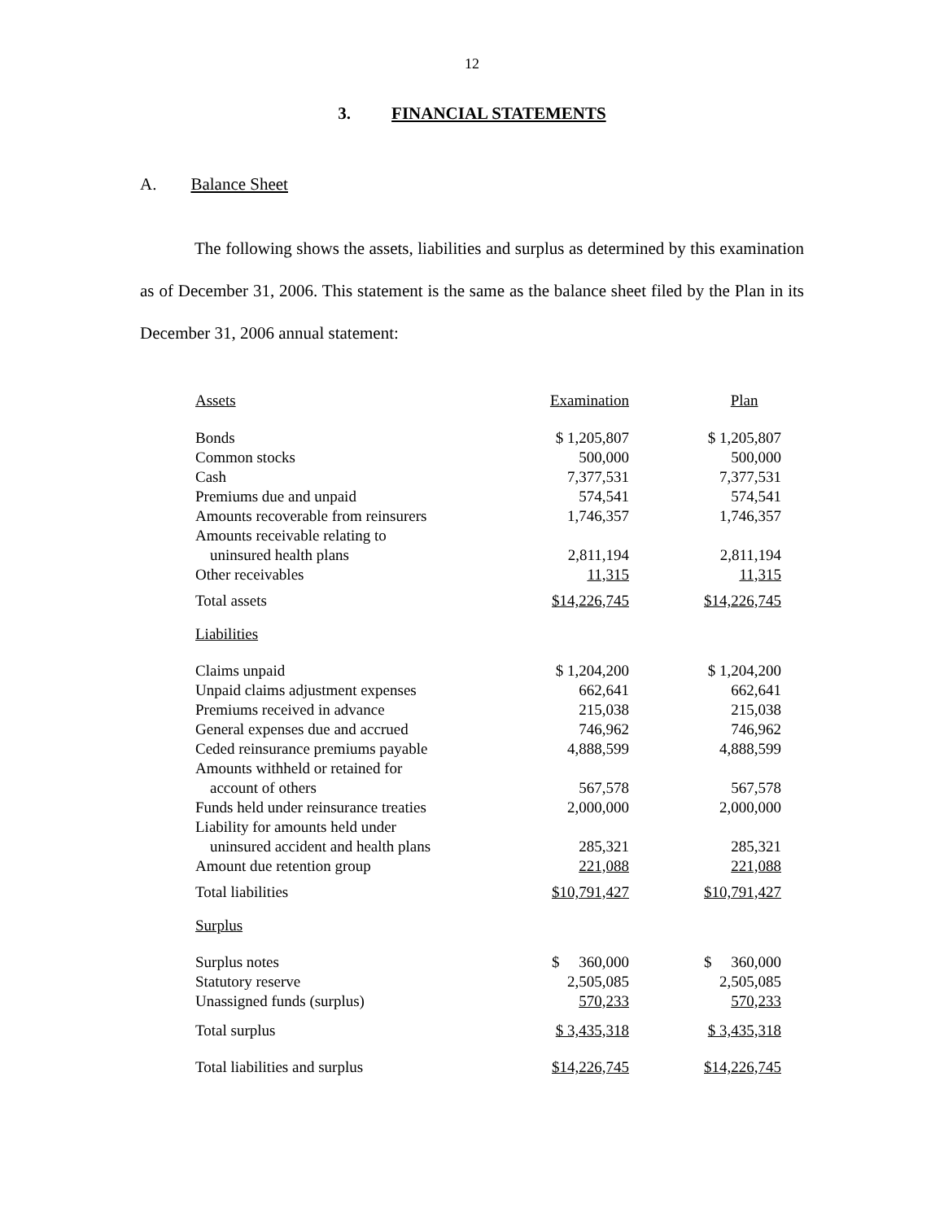12
3. FINANCIAL STATEMENTS
A. Balance Sheet
The following shows the assets, liabilities and surplus as determined by this examination as of December 31, 2006. This statement is the same as the balance sheet filed by the Plan in its December 31, 2006 annual statement:
| Assets | Examination | Plan |
| Bonds | $ 1,205,807 | $ 1,205,807 |
| Common stocks | 500,000 | 500,000 |
| Cash | 7,377,531 | 7,377,531 |
| Premiums due and unpaid | 574,541 | 574,541 |
| Amounts recoverable from reinsurers | 1,746,357 | 1,746,357 |
| Amounts receivable relating to | | |
| uninsured health plans | 2,811,194 | 2,811,194 |
| Other receivables | 11,315 | 11,315 |
| Total assets | $14,226,745 | $14,226,745 |
| Liabilities | | |
| Claims unpaid | $ 1,204,200 | $ 1,204,200 |
| Unpaid claims adjustment expenses | 662,641 | 662,641 |
| Premiums received in advance | 215,038 | 215,038 |
| General expenses due and accrued | 746,962 | 746,962 |
| Ceded reinsurance premiums payable | 4,888,599 | 4,888,599 |
| Amounts withheld or retained for | | |
| account of others | 567,578 | 567,578 |
| Funds held under reinsurance treaties | 2,000,000 | 2,000,000 |
| Liability for amounts held under | | |
| uninsured accident and health plans | 285,321 | 285,321 |
| Amount due retention group | 221,088 | 221,088 |
| Total liabilities | $10,791,427 | $10,791,427 |
| Surplus | | |
| Surplus notes | $ 360,000 | $ 360,000 |
| Statutory reserve | 2,505,085 | 2,505,085 |
| Unassigned funds (surplus) | 570,233 | 570,233 |
| Total surplus | $ 3,435,318 | $ 3,435,318 |
| Total liabilities and surplus | $14,226,745 | $14,226,745 |